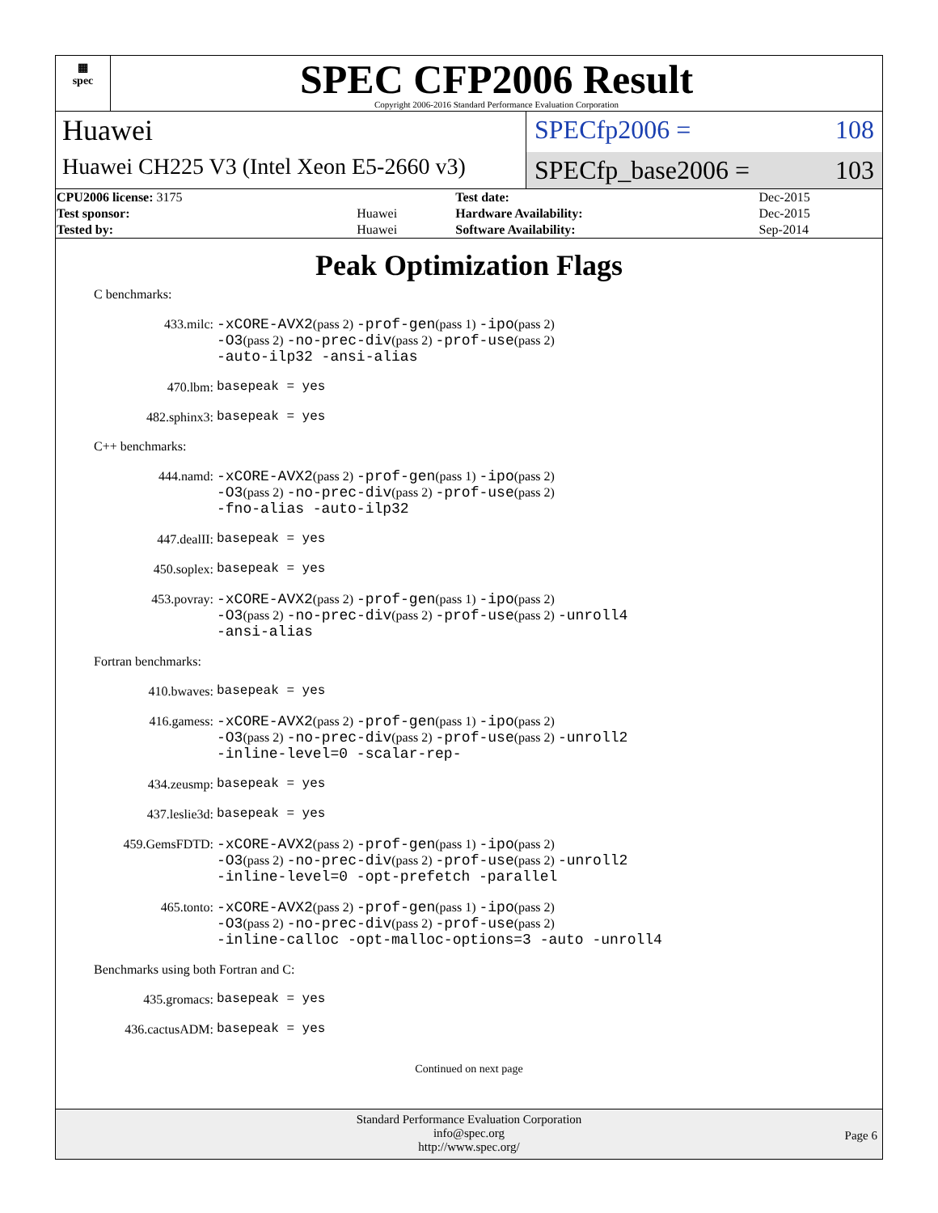▦
spec
SPEC CFP2006 Result
Copyright 2006-2016 Standard Performance Evaluation Corporation
Huawei
Huawei CH225 V3 (Intel Xeon E5-2660 v3)
SPECfp2006 = 108
SPECfp_base2006 = 103
| CPU2006 license: 3175 | | Test date: | Dec-2015 |
| Test sponsor: | Huawei | Hardware Availability: | Dec-2015 |
| Tested by: | Huawei | Software Availability: | Sep-2014 |
Peak Optimization Flags
C benchmarks:
433.milc:
-xCORE-AVX2(pass 2) -prof-gen(pass 1) -ipo(pass 2)
-O3(pass 2) -no-prec-div(pass 2) -prof-use(pass 2)
-auto-ilp32 -ansi-alias
470.lbm:
basepeak = yes
482.sphinx3:
basepeak = yes
C++ benchmarks:
444.namd:
-xCORE-AVX2(pass 2) -prof-gen(pass 1) -ipo(pass 2)
-O3(pass 2) -no-prec-div(pass 2) -prof-use(pass 2)
-fno-alias -auto-ilp32
447.dealII:
basepeak = yes
450.soplex:
basepeak = yes
453.povray:
-xCORE-AVX2(pass 2) -prof-gen(pass 1) -ipo(pass 2)
-O3(pass 2) -no-prec-div(pass 2) -prof-use(pass 2) -unroll4
-ansi-alias
Fortran benchmarks:
410.bwaves:
basepeak = yes
416.gamess:
-xCORE-AVX2(pass 2) -prof-gen(pass 1) -ipo(pass 2)
-O3(pass 2) -no-prec-div(pass 2) -prof-use(pass 2) -unroll2
-inline-level=0 -scalar-rep-
434.zeusmp:
basepeak = yes
437.leslie3d:
basepeak = yes
459.GemsFDTD:
-xCORE-AVX2(pass 2) -prof-gen(pass 1) -ipo(pass 2)
-O3(pass 2) -no-prec-div(pass 2) -prof-use(pass 2) -unroll2
-inline-level=0 -opt-prefetch -parallel
465.tonto:
-xCORE-AVX2(pass 2) -prof-gen(pass 1) -ipo(pass 2)
-O3(pass 2) -no-prec-div(pass 2) -prof-use(pass 2)
-inline-calloc -opt-malloc-options=3 -auto -unroll4
Benchmarks using both Fortran and C:
435.gromacs:
basepeak = yes
436.cactusADM:
basepeak = yes
Continued on next page
Standard Performance Evaluation Corporation
info@spec.org
http://www.spec.org/
Page 6